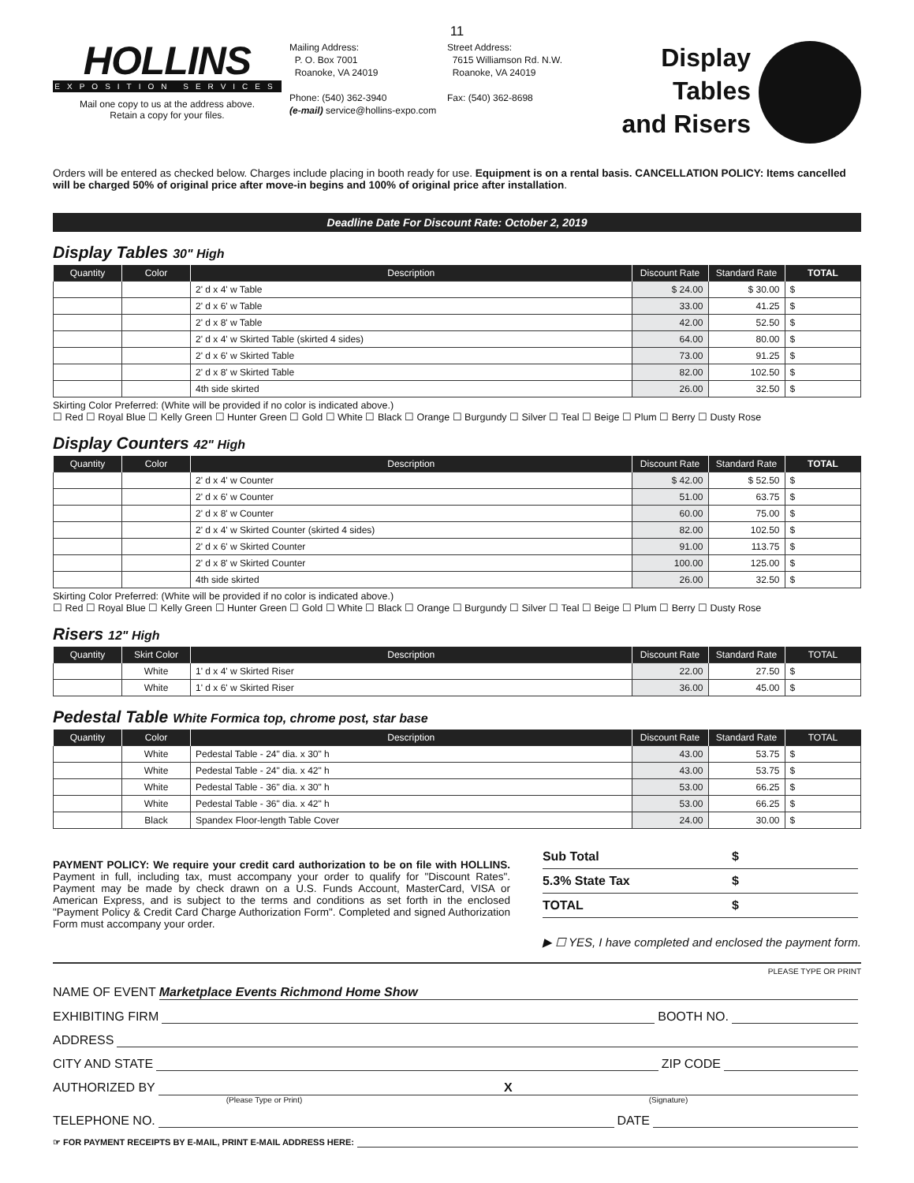11
HOLLINS
EXPOSITION SERVICES
Mail one copy to us at the address above.
Retain a copy for your files.
Mailing Address:
P. O. Box 7001
Roanoke, VA 24019
Phone: (540) 362-3940
(e-mail) service@hollins-expo.com
Street Address:
7615 Williamson Rd. N.W.
Roanoke, VA 24019
Fax: (540) 362-8698
Display Tables
and Risers
Orders will be entered as checked below. Charges include placing in booth ready for use. Equipment is on a rental basis. CANCELLATION POLICY: Items cancelled will be charged 50% of original price after move-in begins and 100% of original price after installation.
Deadline Date For Discount Rate: October 2, 2019
Display Tables 30" High
| Quantity | Color | Description | Discount Rate | Standard Rate | TOTAL |
| --- | --- | --- | --- | --- | --- |
| | | 2' d x 4' w Table | $ 24.00 | $ 30.00 | $ |
| | | 2' d x 6' w Table | 33.00 | 41.25 | $ |
| | | 2' d x 8' w Table | 42.00 | 52.50 | $ |
| | | 2' d x 4' w Skirted Table (skirted 4 sides) | 64.00 | 80.00 | $ |
| | | 2' d x 6' w Skirted Table | 73.00 | 91.25 | $ |
| | | 2' d x 8' w Skirted Table | 82.00 | 102.50 | $ |
| | | 4th side skirted | 26.00 | 32.50 | $ |
Skirting Color Preferred: (White will be provided if no color is indicated above.)
☐ Red ☐ Royal Blue ☐ Kelly Green ☐ Hunter Green ☐ Gold ☐ White ☐ Black ☐ Orange ☐ Burgundy ☐ Silver ☐ Teal ☐ Beige ☐ Plum ☐ Berry ☐ Dusty Rose
Display Counters 42" High
| Quantity | Color | Description | Discount Rate | Standard Rate | TOTAL |
| --- | --- | --- | --- | --- | --- |
| | | 2' d x 4' w Counter | $ 42.00 | $ 52.50 | $ |
| | | 2' d x 6' w Counter | 51.00 | 63.75 | $ |
| | | 2' d x 8' w Counter | 60.00 | 75.00 | $ |
| | | 2' d x 4' w Skirted Counter (skirted 4 sides) | 82.00 | 102.50 | $ |
| | | 2' d x 6' w Skirted Counter | 91.00 | 113.75 | $ |
| | | 2' d x 8' w Skirted Counter | 100.00 | 125.00 | $ |
| | | 4th side skirted | 26.00 | 32.50 | $ |
Skirting Color Preferred: (White will be provided if no color is indicated above.)
☐ Red ☐ Royal Blue ☐ Kelly Green ☐ Hunter Green ☐ Gold ☐ White ☐ Black ☐ Orange ☐ Burgundy ☐ Silver ☐ Teal ☐ Beige ☐ Plum ☐ Berry ☐ Dusty Rose
Risers 12" High
| Quantity | Skirt Color | Description | Discount Rate | Standard Rate | TOTAL |
| --- | --- | --- | --- | --- | --- |
| | White | 1' d x 4' w Skirted Riser | 22.00 | 27.50 | $ |
| | White | 1' d x 6' w Skirted Riser | 36.00 | 45.00 | $ |
Pedestal Table White Formica top, chrome post, star base
| Quantity | Color | Description | Discount Rate | Standard Rate | TOTAL |
| --- | --- | --- | --- | --- | --- |
| | White | Pedestal Table - 24" dia. x 30" h | 43.00 | 53.75 | $ |
| | White | Pedestal Table - 24" dia. x 42" h | 43.00 | 53.75 | $ |
| | White | Pedestal Table - 36" dia. x 30" h | 53.00 | 66.25 | $ |
| | White | Pedestal Table - 36" dia. x 42" h | 53.00 | 66.25 | $ |
| | Black | Spandex Floor-length Table Cover | 24.00 | 30.00 | $ |
PAYMENT POLICY: We require your credit card authorization to be on file with HOLLINS. Payment in full, including tax, must accompany your order to qualify for "Discount Rates". Payment may be made by check drawn on a U.S. Funds Account, MasterCard, VISA or American Express, and is subject to the terms and conditions as set forth in the enclosed "Payment Policy & Credit Card Charge Authorization Form". Completed and signed Authorization Form must accompany your order.
Sub Total $
5.3% State Tax $
TOTAL $
▶ ☐ YES, I have completed and enclosed the payment form.
PLEASE TYPE OR PRINT
NAME OF EVENT Marketplace Events Richmond Home Show
EXHIBITING FIRM BOOTH NO.
ADDRESS
CITY AND STATE ZIP CODE
AUTHORIZED BY X
(Please Type or Print) (Signature)
TELEPHONE NO. DATE
☞ FOR PAYMENT RECEIPTS BY E-MAIL, PRINT E-MAIL ADDRESS HERE: